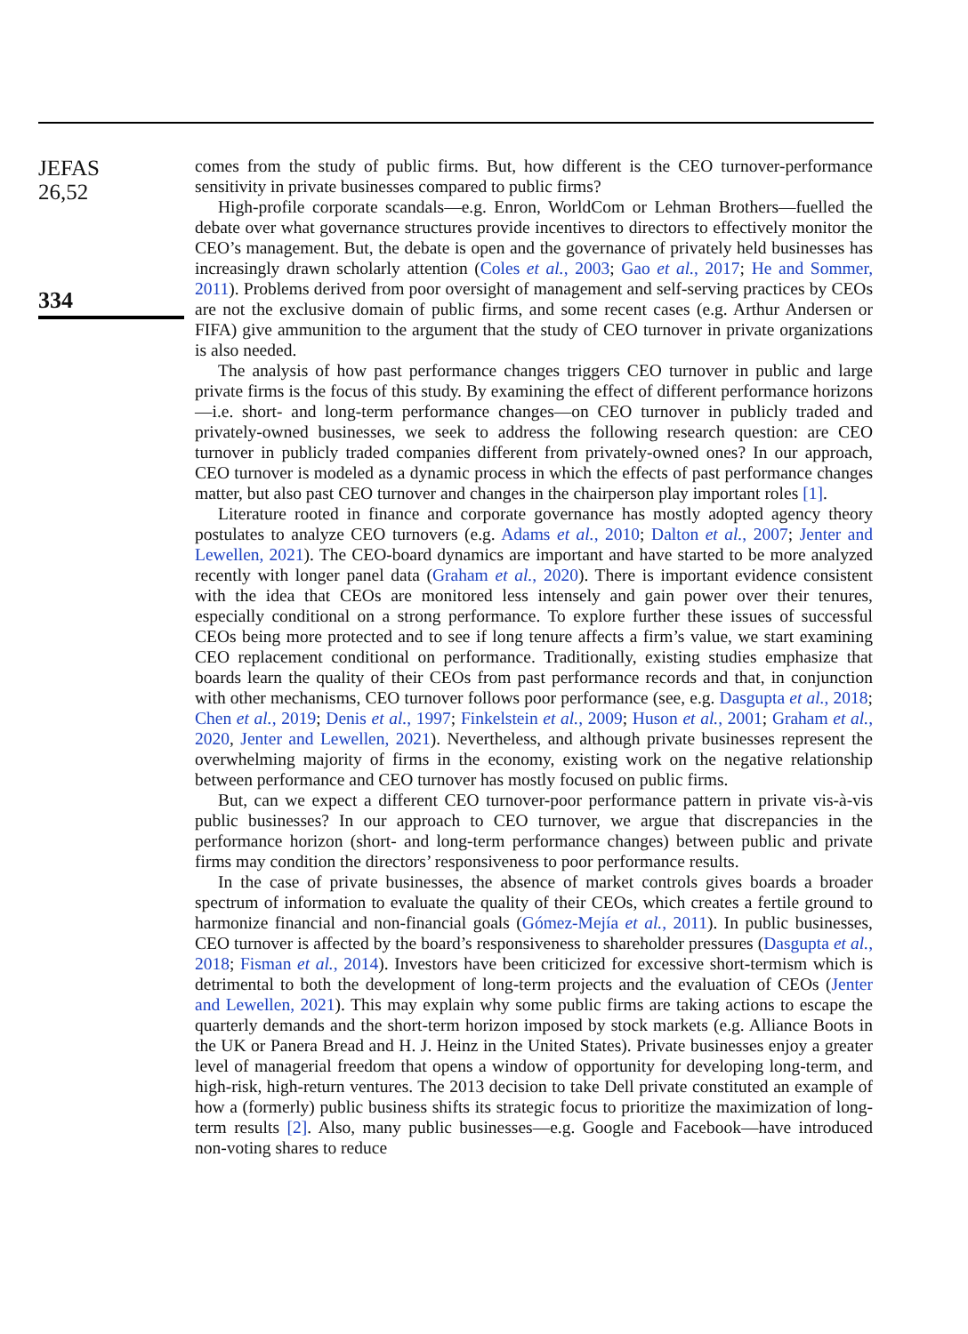JEFAS
26,52
334
comes from the study of public firms. But, how different is the CEO turnover-performance sensitivity in private businesses compared to public firms?
High-profile corporate scandals—e.g. Enron, WorldCom or Lehman Brothers—fuelled the debate over what governance structures provide incentives to directors to effectively monitor the CEO’s management. But, the debate is open and the governance of privately held businesses has increasingly drawn scholarly attention (Coles et al., 2003; Gao et al., 2017; He and Sommer, 2011). Problems derived from poor oversight of management and self-serving practices by CEOs are not the exclusive domain of public firms, and some recent cases (e.g. Arthur Andersen or FIFA) give ammunition to the argument that the study of CEO turnover in private organizations is also needed.
The analysis of how past performance changes triggers CEO turnover in public and large private firms is the focus of this study. By examining the effect of different performance horizons—i.e. short- and long-term performance changes—on CEO turnover in publicly traded and privately-owned businesses, we seek to address the following research question: are CEO turnover in publicly traded companies different from privately-owned ones? In our approach, CEO turnover is modeled as a dynamic process in which the effects of past performance changes matter, but also past CEO turnover and changes in the chairperson play important roles [1].
Literature rooted in finance and corporate governance has mostly adopted agency theory postulates to analyze CEO turnovers (e.g. Adams et al., 2010; Dalton et al., 2007; Jenter and Lewellen, 2021). The CEO-board dynamics are important and have started to be more analyzed recently with longer panel data (Graham et al., 2020). There is important evidence consistent with the idea that CEOs are monitored less intensely and gain power over their tenures, especially conditional on a strong performance. To explore further these issues of successful CEOs being more protected and to see if long tenure affects a firm’s value, we start examining CEO replacement conditional on performance. Traditionally, existing studies emphasize that boards learn the quality of their CEOs from past performance records and that, in conjunction with other mechanisms, CEO turnover follows poor performance (see, e.g. Dasgupta et al., 2018; Chen et al., 2019; Denis et al., 1997; Finkelstein et al., 2009; Huson et al., 2001; Graham et al., 2020, Jenter and Lewellen, 2021). Nevertheless, and although private businesses represent the overwhelming majority of firms in the economy, existing work on the negative relationship between performance and CEO turnover has mostly focused on public firms.
But, can we expect a different CEO turnover-poor performance pattern in private vis-à-vis public businesses? In our approach to CEO turnover, we argue that discrepancies in the performance horizon (short- and long-term performance changes) between public and private firms may condition the directors’ responsiveness to poor performance results.
In the case of private businesses, the absence of market controls gives boards a broader spectrum of information to evaluate the quality of their CEOs, which creates a fertile ground to harmonize financial and non-financial goals (Gómez-Mejía et al., 2011). In public businesses, CEO turnover is affected by the board’s responsiveness to shareholder pressures (Dasgupta et al., 2018; Fisman et al., 2014). Investors have been criticized for excessive short-termism which is detrimental to both the development of long-term projects and the evaluation of CEOs (Jenter and Lewellen, 2021). This may explain why some public firms are taking actions to escape the quarterly demands and the short-term horizon imposed by stock markets (e.g. Alliance Boots in the UK or Panera Bread and H. J. Heinz in the United States). Private businesses enjoy a greater level of managerial freedom that opens a window of opportunity for developing long-term, and high-risk, high-return ventures. The 2013 decision to take Dell private constituted an example of how a (formerly) public business shifts its strategic focus to prioritize the maximization of long-term results [2]. Also, many public businesses—e.g. Google and Facebook—have introduced non-voting shares to reduce